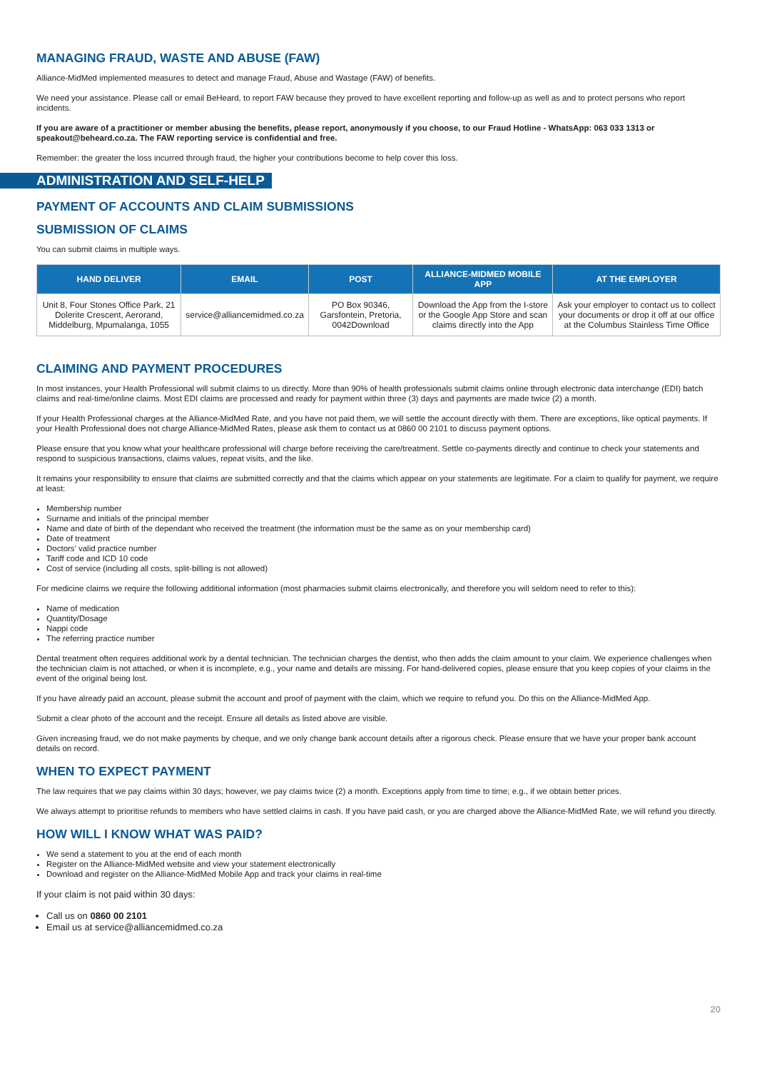MANAGING FRAUD, WASTE AND ABUSE (FAW)
Alliance-MidMed implemented measures to detect and manage Fraud, Abuse and Wastage (FAW) of benefits.
We need your assistance. Please call or email BeHeard, to report FAW because they proved to have excellent reporting and follow-up as well as and to protect persons who report incidents.
If you are aware of a practitioner or member abusing the benefits, please report, anonymously if you choose, to our Fraud Hotline - WhatsApp: 063 033 1313 or speakout@beheard.co.za. The FAW reporting service is confidential and free.
Remember: the greater the loss incurred through fraud, the higher your contributions become to help cover this loss.
ADMINISTRATION AND SELF-HELP
PAYMENT OF ACCOUNTS AND CLAIM SUBMISSIONS
SUBMISSION OF CLAIMS
You can submit claims in multiple ways.
| HAND DELIVER | EMAIL | POST | ALLIANCE-MIDMED MOBILE APP | AT THE EMPLOYER |
| --- | --- | --- | --- | --- |
| Unit 8, Four Stones Office Park, 21 Dolerite Crescent, Aerorand, Middelburg, Mpumalanga, 1055 | service@alliancemidmed.co.za | PO Box 90346, Garsfontein, Pretoria, 0042Download | Download the App from the I-store or the Google App Store and scan claims directly into the App | Ask your employer to contact us to collect your documents or drop it off at our office at the Columbus Stainless Time Office |
CLAIMING AND PAYMENT PROCEDURES
In most instances, your Health Professional will submit claims to us directly. More than 90% of health professionals submit claims online through electronic data interchange (EDI) batch claims and real-time/online claims. Most EDI claims are processed and ready for payment within three (3) days and payments are made twice (2) a month.
If your Health Professional charges at the Alliance-MidMed Rate, and you have not paid them, we will settle the account directly with them. There are exceptions, like optical payments. If your Health Professional does not charge Alliance-MidMed Rates, please ask them to contact us at 0860 00 2101 to discuss payment options.
Please ensure that you know what your healthcare professional will charge before receiving the care/treatment. Settle co-payments directly and continue to check your statements and respond to suspicious transactions, claims values, repeat visits, and the like.
It remains your responsibility to ensure that claims are submitted correctly and that the claims which appear on your statements are legitimate. For a claim to qualify for payment, we require at least:
Membership number
Surname and initials of the principal member
Name and date of birth of the dependant who received the treatment (the information must be the same as on your membership card)
Date of treatment
Doctors’ valid practice number
Tariff code and ICD 10 code
Cost of service (including all costs, split-billing is not allowed)
For medicine claims we require the following additional information (most pharmacies submit claims electronically, and therefore you will seldom need to refer to this):
Name of medication
Quantity/Dosage
Nappi code
The referring practice number
Dental treatment often requires additional work by a dental technician. The technician charges the dentist, who then adds the claim amount to your claim. We experience challenges when the technician claim is not attached, or when it is incomplete, e.g., your name and details are missing. For hand-delivered copies, please ensure that you keep copies of your claims in the event of the original being lost.
If you have already paid an account, please submit the account and proof of payment with the claim, which we require to refund you. Do this on the Alliance-MidMed App.
Submit a clear photo of the account and the receipt. Ensure all details as listed above are visible.
Given increasing fraud, we do not make payments by cheque, and we only change bank account details after a rigorous check. Please ensure that we have your proper bank account details on record.
WHEN TO EXPECT PAYMENT
The law requires that we pay claims within 30 days; however, we pay claims twice (2) a month. Exceptions apply from time to time; e.g., if we obtain better prices.
We always attempt to prioritise refunds to members who have settled claims in cash. If you have paid cash, or you are charged above the Alliance-MidMed Rate, we will refund you directly.
HOW WILL I KNOW WHAT WAS PAID?
We send a statement to you at the end of each month
Register on the Alliance-MidMed website and view your statement electronically
Download and register on the Alliance-MidMed Mobile App and track your claims in real-time
If your claim is not paid within 30 days:
Call us on 0860 00 2101
Email us at service@alliancemidmed.co.za
20